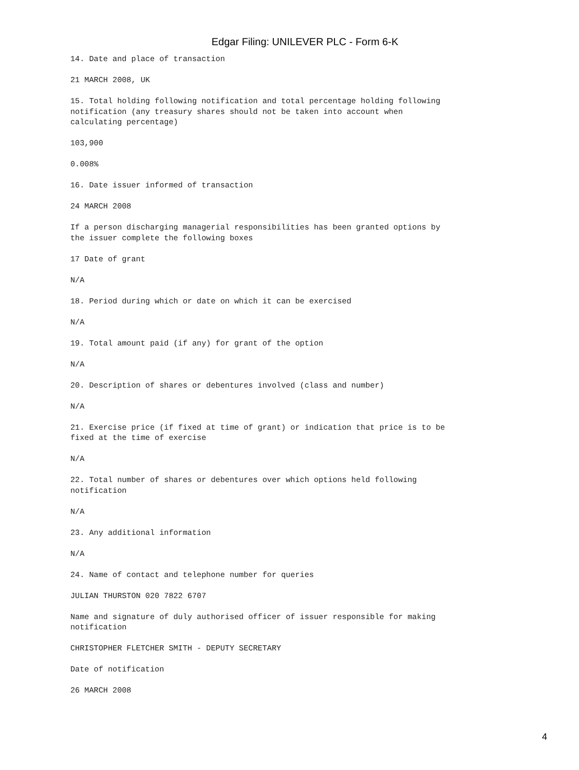Edgar Filing: UNILEVER PLC - Form 6-K
14. Date and place of transaction
21 MARCH 2008, UK
15. Total holding following notification and total percentage holding following notification (any treasury shares should not be taken into account when calculating percentage)
103,900
0.008%
16. Date issuer informed of transaction
24 MARCH 2008
If a person discharging managerial responsibilities has been granted options by the issuer complete the following boxes
17 Date of grant
N/A
18. Period during which or date on which it can be exercised
N/A
19. Total amount paid (if any) for grant of the option
N/A
20. Description of shares or debentures involved (class and number)
N/A
21. Exercise price (if fixed at time of grant) or indication that price is to be fixed at the time of exercise
N/A
22. Total number of shares or debentures over which options held following notification
N/A
23. Any additional information
N/A
24. Name of contact and telephone number for queries
JULIAN THURSTON 020 7822 6707
Name and signature of duly authorised officer of issuer responsible for making notification
CHRISTOPHER FLETCHER SMITH - DEPUTY SECRETARY
Date of notification
26 MARCH 2008
4